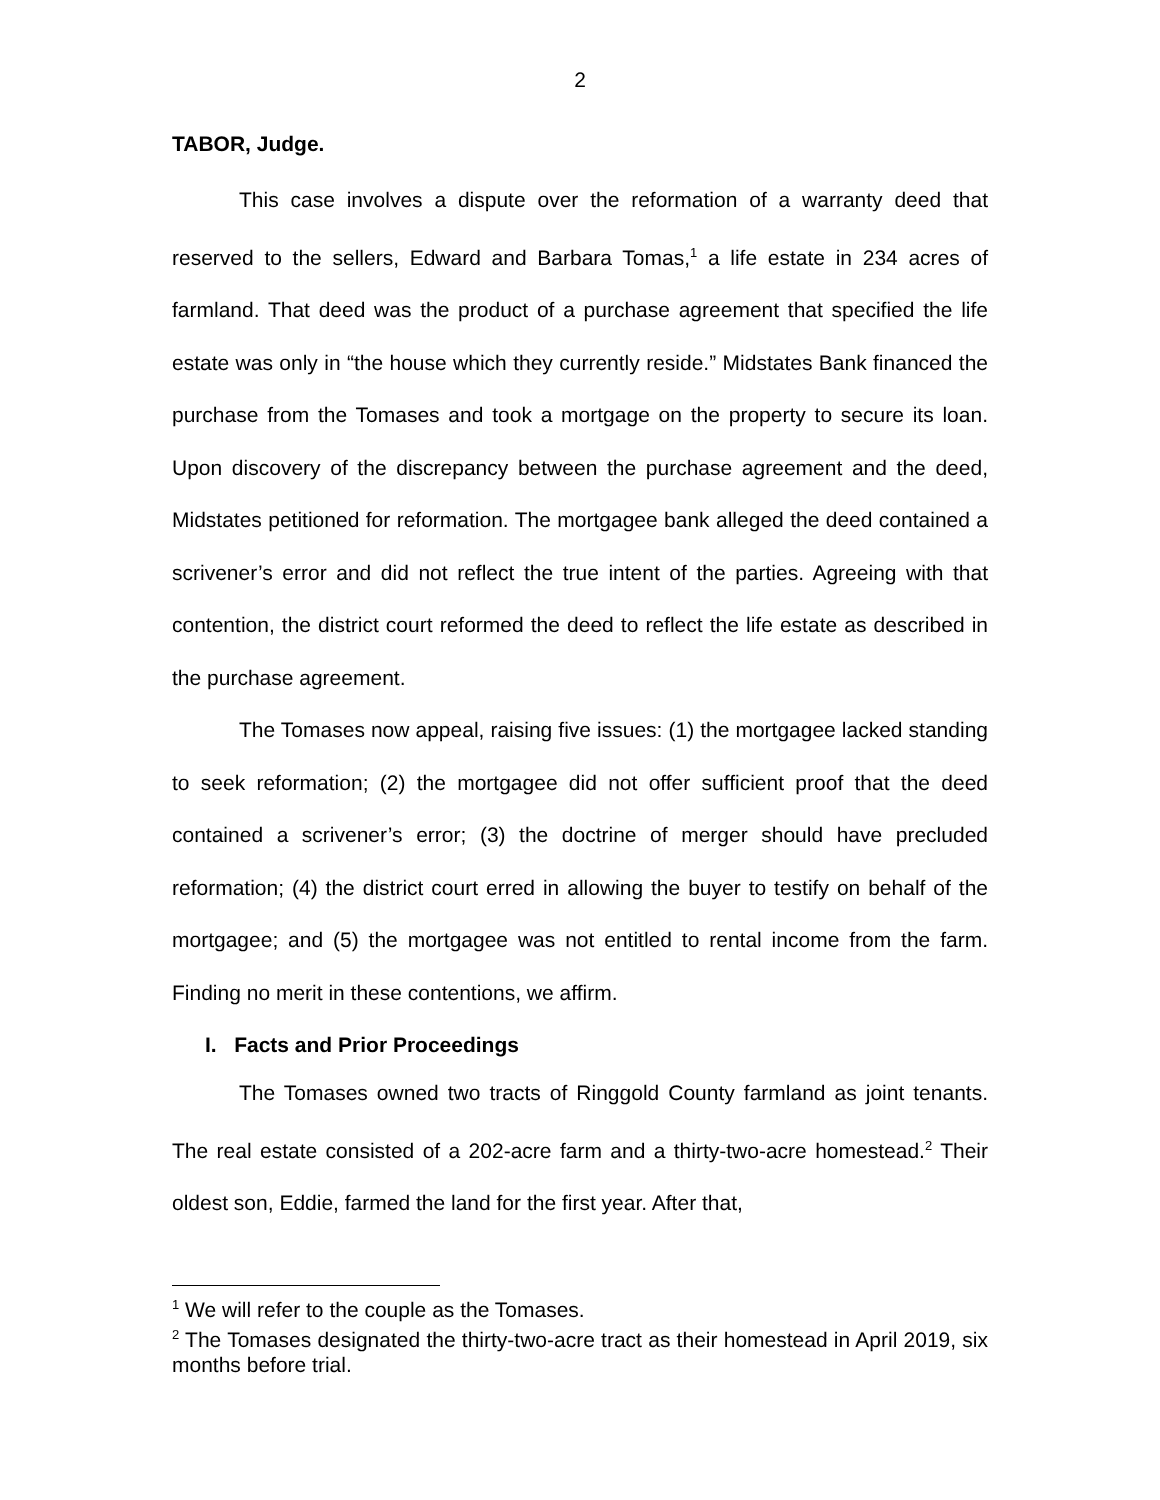2
TABOR, Judge.
This case involves a dispute over the reformation of a warranty deed that reserved to the sellers, Edward and Barbara Tomas,<sup>1</sup> a life estate in 234 acres of farmland. That deed was the product of a purchase agreement that specified the life estate was only in “the house which they currently reside.” Midstates Bank financed the purchase from the Tomases and took a mortgage on the property to secure its loan. Upon discovery of the discrepancy between the purchase agreement and the deed, Midstates petitioned for reformation. The mortgagee bank alleged the deed contained a scrivener’s error and did not reflect the true intent of the parties. Agreeing with that contention, the district court reformed the deed to reflect the life estate as described in the purchase agreement.
The Tomases now appeal, raising five issues: (1) the mortgagee lacked standing to seek reformation; (2) the mortgagee did not offer sufficient proof that the deed contained a scrivener’s error; (3) the doctrine of merger should have precluded reformation; (4) the district court erred in allowing the buyer to testify on behalf of the mortgagee; and (5) the mortgagee was not entitled to rental income from the farm. Finding no merit in these contentions, we affirm.
I. Facts and Prior Proceedings
The Tomases owned two tracts of Ringgold County farmland as joint tenants. The real estate consisted of a 202-acre farm and a thirty-two-acre homestead.<sup>2</sup> Their oldest son, Eddie, farmed the land for the first year. After that,
<sup>1</sup> We will refer to the couple as the Tomases.
<sup>2</sup> The Tomases designated the thirty-two-acre tract as their homestead in April 2019, six months before trial.